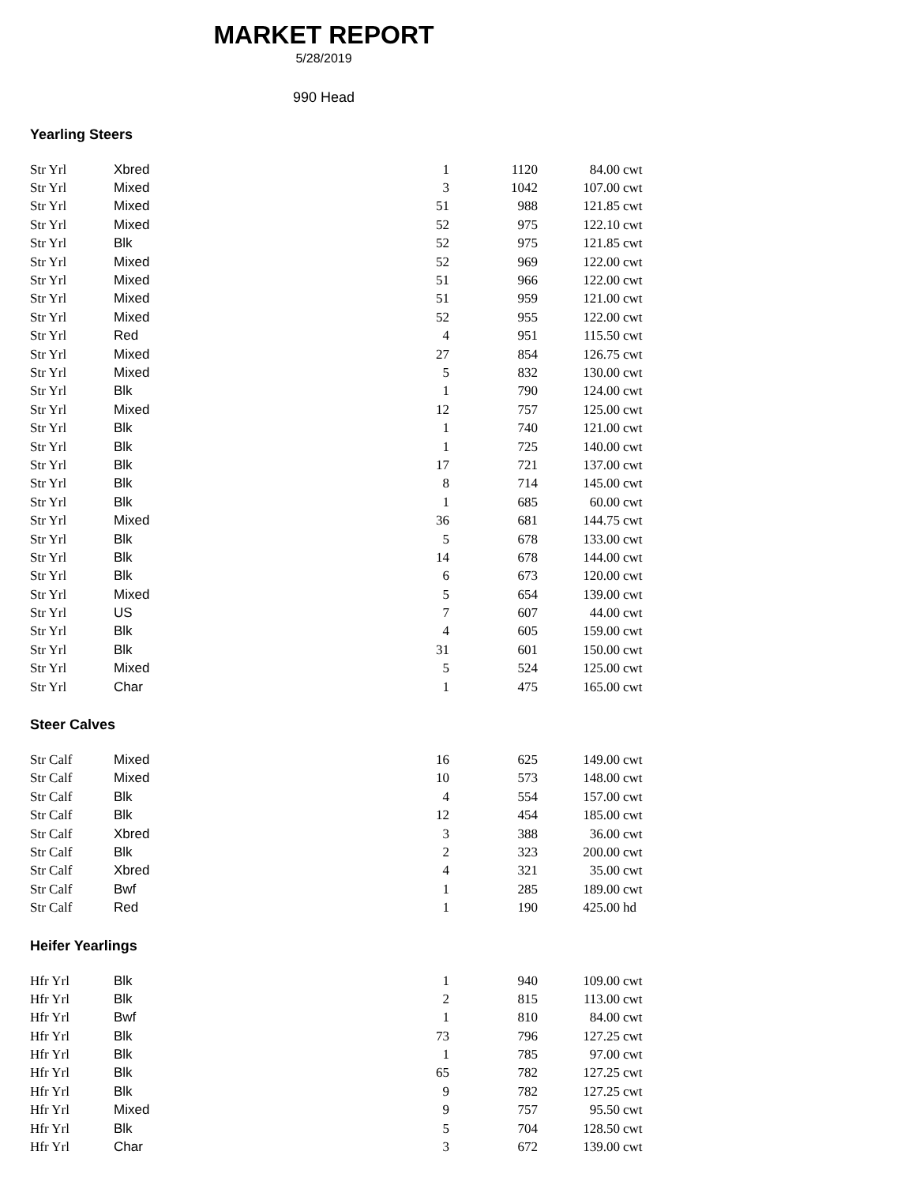MARKET REPORT
5/28/2019
990 Head
Yearling Steers
| Str Yrl | Xbred | 1 | 1120 | 84.00 | cwt |
| Str Yrl | Mixed | 3 | 1042 | 107.00 | cwt |
| Str Yrl | Mixed | 51 | 988 | 121.85 | cwt |
| Str Yrl | Mixed | 52 | 975 | 122.10 | cwt |
| Str Yrl | Blk | 52 | 975 | 121.85 | cwt |
| Str Yrl | Mixed | 52 | 969 | 122.00 | cwt |
| Str Yrl | Mixed | 51 | 966 | 122.00 | cwt |
| Str Yrl | Mixed | 51 | 959 | 121.00 | cwt |
| Str Yrl | Mixed | 52 | 955 | 122.00 | cwt |
| Str Yrl | Red | 4 | 951 | 115.50 | cwt |
| Str Yrl | Mixed | 27 | 854 | 126.75 | cwt |
| Str Yrl | Mixed | 5 | 832 | 130.00 | cwt |
| Str Yrl | Blk | 1 | 790 | 124.00 | cwt |
| Str Yrl | Mixed | 12 | 757 | 125.00 | cwt |
| Str Yrl | Blk | 1 | 740 | 121.00 | cwt |
| Str Yrl | Blk | 1 | 725 | 140.00 | cwt |
| Str Yrl | Blk | 17 | 721 | 137.00 | cwt |
| Str Yrl | Blk | 8 | 714 | 145.00 | cwt |
| Str Yrl | Blk | 1 | 685 | 60.00 | cwt |
| Str Yrl | Mixed | 36 | 681 | 144.75 | cwt |
| Str Yrl | Blk | 5 | 678 | 133.00 | cwt |
| Str Yrl | Blk | 14 | 678 | 144.00 | cwt |
| Str Yrl | Blk | 6 | 673 | 120.00 | cwt |
| Str Yrl | Mixed | 5 | 654 | 139.00 | cwt |
| Str Yrl | US | 7 | 607 | 44.00 | cwt |
| Str Yrl | Blk | 4 | 605 | 159.00 | cwt |
| Str Yrl | Blk | 31 | 601 | 150.00 | cwt |
| Str Yrl | Mixed | 5 | 524 | 125.00 | cwt |
| Str Yrl | Char | 1 | 475 | 165.00 | cwt |
Steer Calves
| Str Calf | Mixed | 16 | 625 | 149.00 | cwt |
| Str Calf | Mixed | 10 | 573 | 148.00 | cwt |
| Str Calf | Blk | 4 | 554 | 157.00 | cwt |
| Str Calf | Blk | 12 | 454 | 185.00 | cwt |
| Str Calf | Xbred | 3 | 388 | 36.00 | cwt |
| Str Calf | Blk | 2 | 323 | 200.00 | cwt |
| Str Calf | Xbred | 4 | 321 | 35.00 | cwt |
| Str Calf | Bwf | 1 | 285 | 189.00 | cwt |
| Str Calf | Red | 1 | 190 | 425.00 | hd |
Heifer Yearlings
| Hfr Yrl | Blk | 1 | 940 | 109.00 | cwt |
| Hfr Yrl | Blk | 2 | 815 | 113.00 | cwt |
| Hfr Yrl | Bwf | 1 | 810 | 84.00 | cwt |
| Hfr Yrl | Blk | 73 | 796 | 127.25 | cwt |
| Hfr Yrl | Blk | 1 | 785 | 97.00 | cwt |
| Hfr Yrl | Blk | 65 | 782 | 127.25 | cwt |
| Hfr Yrl | Blk | 9 | 782 | 127.25 | cwt |
| Hfr Yrl | Mixed | 9 | 757 | 95.50 | cwt |
| Hfr Yrl | Blk | 5 | 704 | 128.50 | cwt |
| Hfr Yrl | Char | 3 | 672 | 139.00 | cwt |